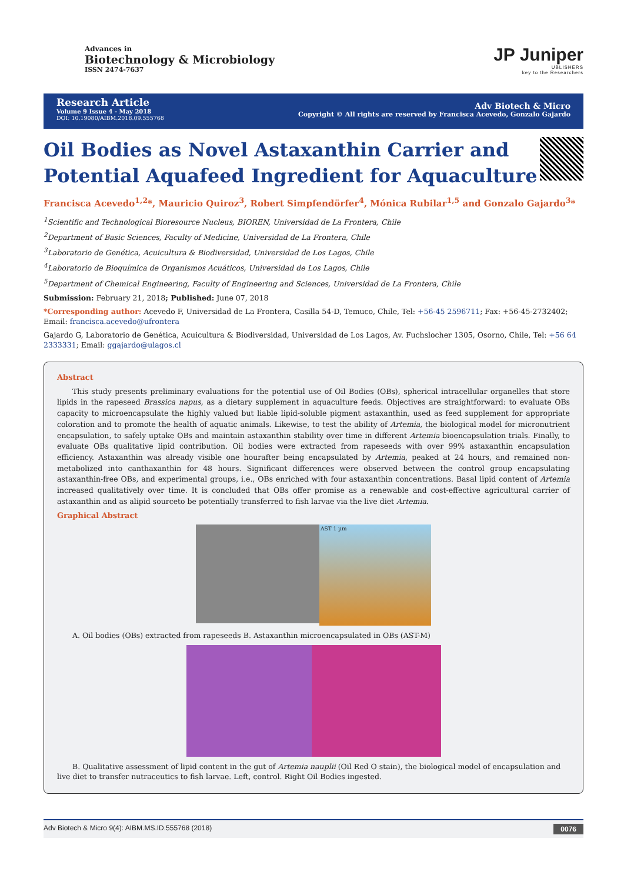Advances in
Biotechnology & Microbiology
ISSN 2474-7637
JP Juniper
UBLISHERS
key to the Researchers
Research Article
Volume 9 Issue 4 - May 2018
DOI: 10.19080/AIBM.2018.09.555768
Adv Biotech & Micro
Copyright © All rights are reserved by Francisca Acevedo, Gonzalo Gajardo
Oil Bodies as Novel Astaxanthin Carrier and Potential Aquafeed Ingredient for Aquaculture
Francisca Acevedo<sup>1,2</sup>*, Mauricio Quiroz<sup>3</sup>, Robert Simpfendörfer<sup>4</sup>, Mónica Rubilar<sup>1,5</sup> and Gonzalo Gajardo<sup>3</sup>*
<sup>1</sup> Scientific and Technological Bioresource Nucleus, BIOREN, Universidad de La Frontera, Chile
<sup>2</sup> Department of Basic Sciences, Faculty of Medicine, Universidad de La Frontera, Chile
<sup>3</sup> Laboratorio de Genética, Acuicultura & Biodiversidad, Universidad de Los Lagos, Chile
<sup>4</sup> Laboratorio de Bioquímica de Organismos Acuáticos, Universidad de Los Lagos, Chile
<sup>5</sup> Department of Chemical Engineering, Faculty of Engineering and Sciences, Universidad de La Frontera, Chile
Submission: February 21, 2018; Published: June 07, 2018
*Corresponding author: Acevedo F, Universidad de La Frontera, Casilla 54-D, Temuco, Chile, Tel: +56-45 2596711; Fax: +56-45-2732402; Email: francisca.acevedo@ufrontera
Gajardo G, Laboratorio de Genética, Acuicultura & Biodiversidad, Universidad de Los Lagos, Av. Fuchslocher 1305, Osorno, Chile, Tel: +56 64 2333331; Email: ggajardo@ulagos.cl
Abstract
This study presents preliminary evaluations for the potential use of Oil Bodies (OBs), spherical intracellular organelles that store lipids in the rapeseed Brassica napus, as a dietary supplement in aquaculture feeds. Objectives are straightforward: to evaluate OBs capacity to microencapsulate the highly valued but liable lipid-soluble pigment astaxanthin, used as feed supplement for appropriate coloration and to promote the health of aquatic animals. Likewise, to test the ability of Artemia, the biological model for micronutrient encapsulation, to safely uptake OBs and maintain astaxanthin stability over time in different Artemia bioencapsulation trials. Finally, to evaluate OBs qualitative lipid contribution. Oil bodies were extracted from rapeseeds with over 99% astaxanthin encapsulation efficiency. Astaxanthin was already visible one hourafter being encapsulated by Artemia, peaked at 24 hours, and remained non-metabolized into canthaxanthin for 48 hours. Significant differences were observed between the control group encapsulating astaxanthin-free OBs, and experimental groups, i.e., OBs enriched with four astaxanthin concentrations. Basal lipid content of Artemia increased qualitatively over time. It is concluded that OBs offer promise as a renewable and cost-effective agricultural carrier of astaxanthin and as alipid sourceto be potentially transferred to fish larvae via the live diet Artemia.
Graphical Abstract
AST 1 µm
A. Oil bodies (OBs) extracted from rapeseeds B. Astaxanthin microencapsulated in OBs (AST-M)
B. Qualitative assessment of lipid content in the gut of Artemia nauplii (Oil Red O stain), the biological model of encapsulation and live diet to transfer nutraceutics to fish larvae. Left, control. Right Oil Bodies ingested.
Adv Biotech & Micro 9(4): AIBM.MS.ID.555768 (2018) 0076